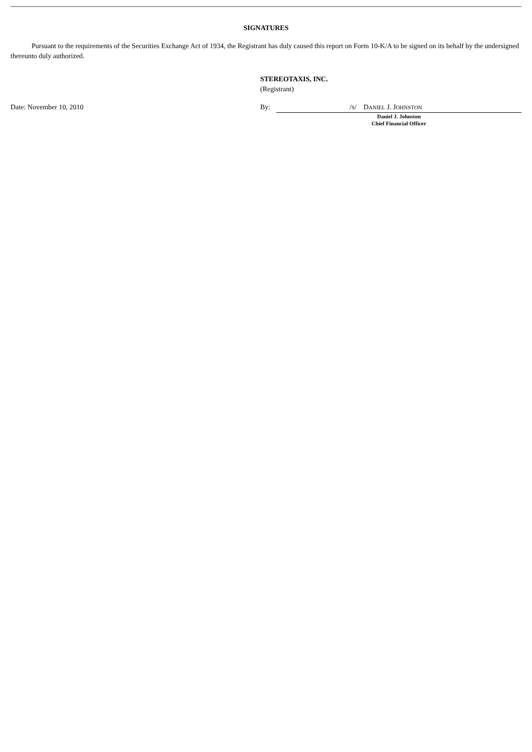SIGNATURES
Pursuant to the requirements of the Securities Exchange Act of 1934, the Registrant has duly caused this report on Form 10-K/A to be signed on its behalf by the undersigned thereunto duly authorized.
STEREOTAXIS, INC.
(Registrant)
Date: November 10, 2010 By:
/S/ DANIEL J. JOHNSTON
Daniel J. Johnston
Chief Financial Officer